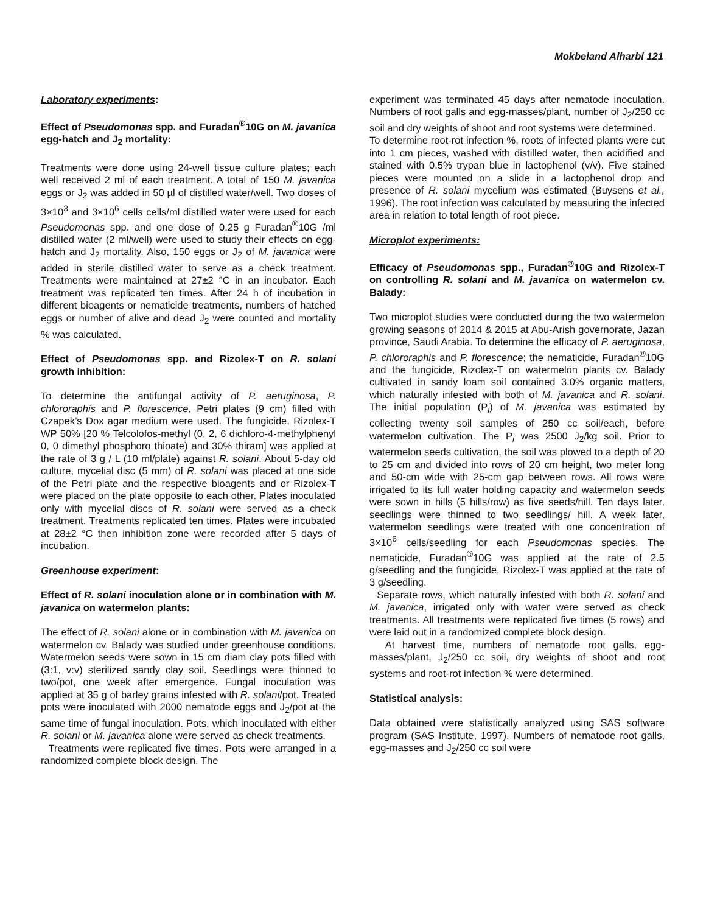Mokbeland Alharbi 121
Laboratory experiments:
Effect of Pseudomonas spp. and Furadan<sup>®</sup>10G on M. javanica egg-hatch and J<sub>2</sub> mortality:
Treatments were done using 24-well tissue culture plates; each well received 2 ml of each treatment. A total of 150 M. javanica eggs or J<sub>2</sub> was added in 50 µl of distilled water/well. Two doses of 3×10<sup>3</sup> and 3×10<sup>6</sup> cells cells/ml distilled water were used for each Pseudomonas spp. and one dose of 0.25 g Furadan<sup>®</sup>10G /ml distilled water (2 ml/well) were used to study their effects on egg-hatch and J<sub>2</sub> mortality. Also, 150 eggs or J<sub>2</sub> of M. javanica were added in sterile distilled water to serve as a check treatment. Treatments were maintained at 27±2 °C in an incubator. Each treatment was replicated ten times. After 24 h of incubation in different bioagents or nematicide treatments, numbers of hatched eggs or number of alive and dead J<sub>2</sub> were counted and mortality % was calculated.
Effect of Pseudomonas spp. and Rizolex-T on R. solani growth inhibition:
To determine the antifungal activity of P. aeruginosa, P. chlororaphis and P. florescence, Petri plates (9 cm) filled with Czapek’s Dox agar medium were used. The fungicide, Rizolex-T WP 50% [20 % Telcolofos-methyl (0, 2, 6 dichloro-4-methylphenyl 0, 0 dimethyl phosphoro thioate) and 30% thiram] was applied at the rate of 3 g / L (10 ml/plate) against R. solani. About 5-day old culture, mycelial disc (5 mm) of R. solani was placed at one side of the Petri plate and the respective bioagents and or Rizolex-T were placed on the plate opposite to each other. Plates inoculated only with mycelial discs of R. solani were served as a check treatment. Treatments replicated ten times. Plates were incubated at 28±2 °C then inhibition zone were recorded after 5 days of incubation.
Greenhouse experiment:
Effect of R. solani inoculation alone or in combination with M. javanica on watermelon plants:
The effect of R. solani alone or in combination with M. javanica on watermelon cv. Balady was studied under greenhouse conditions. Watermelon seeds were sown in 15 cm diam clay pots filled with (3:1, v:v) sterilized sandy clay soil. Seedlings were thinned to two/pot, one week after emergence. Fungal inoculation was applied at 35 g of barley grains infested with R. solani/pot. Treated pots were inoculated with 2000 nematode eggs and J<sub>2</sub>/pot at the same time of fungal inoculation. Pots, which inoculated with either R. solani or M. javanica alone were served as check treatments.
Treatments were replicated five times. Pots were arranged in a randomized complete block design. The
experiment was terminated 45 days after nematode inoculation. Numbers of root galls and egg-masses/plant, number of J<sub>2</sub>/250 cc soil and dry weights of shoot and root systems were determined.
To determine root-rot infection %, roots of infected plants were cut into 1 cm pieces, washed with distilled water, then acidified and stained with 0.5% trypan blue in lactophenol (v/v). Five stained pieces were mounted on a slide in a lactophenol drop and presence of R. solani mycelium was estimated (Buysens et al., 1996). The root infection was calculated by measuring the infected area in relation to total length of root piece.
Microplot experiments:
Efficacy of Pseudomonas spp., Furadan<sup>®</sup>10G and Rizolex-T on controlling R. solani and M. javanica on watermelon cv. Balady:
Two microplot studies were conducted during the two watermelon growing seasons of 2014 & 2015 at Abu-Arish governorate, Jazan province, Saudi Arabia. To determine the efficacy of P. aeruginosa, P. chlororaphis and P. florescence; the nematicide, Furadan<sup>®</sup>10G and the fungicide, Rizolex-T on watermelon plants cv. Balady cultivated in sandy loam soil contained 3.0% organic matters, which naturally infested with both of M. javanica and R. solani. The initial population (P<sub>i</sub>) of M. javanica was estimated by collecting twenty soil samples of 250 cc soil/each, before watermelon cultivation. The P<sub>i</sub> was 2500 J<sub>2</sub>/kg soil. Prior to watermelon seeds cultivation, the soil was plowed to a depth of 20 to 25 cm and divided into rows of 20 cm height, two meter long and 50-cm wide with 25-cm gap between rows. All rows were irrigated to its full water holding capacity and watermelon seeds were sown in hills (5 hills/row) as five seeds/hill. Ten days later, seedlings were thinned to two seedlings/ hill. A week later, watermelon seedlings were treated with one concentration of 3×10<sup>6</sup> cells/seedling for each Pseudomonas species. The nematicide, Furadan<sup>®</sup>10G was applied at the rate of 2.5 g/seedling and the fungicide, Rizolex-T was applied at the rate of 3 g/seedling.
Separate rows, which naturally infested with both R. solani and M. javanica, irrigated only with water were served as check treatments. All treatments were replicated five times (5 rows) and were laid out in a randomized complete block design.
At harvest time, numbers of nematode root galls, egg-masses/plant, J<sub>2</sub>/250 cc soil, dry weights of shoot and root systems and root-rot infection % were determined.
Statistical analysis:
Data obtained were statistically analyzed using SAS software program (SAS Institute, 1997). Numbers of nematode root galls, egg-masses and J<sub>2</sub>/250 cc soil were